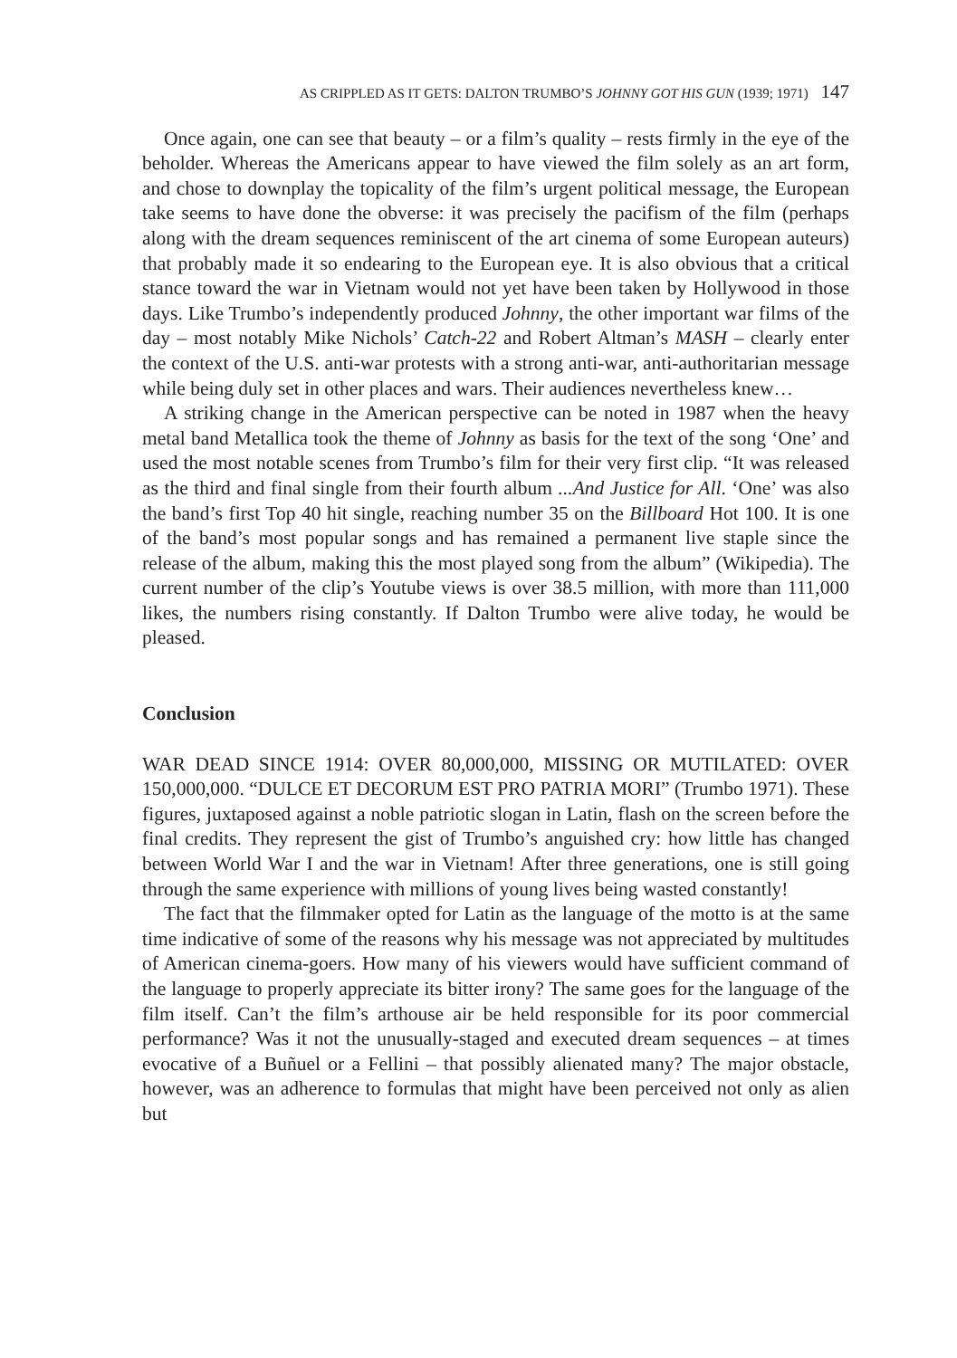AS CRIPPLED AS IT GETS: DALTON TRUMBO’S JOHNNY GOT HIS GUN (1939; 1971) 147
Once again, one can see that beauty – or a film’s quality – rests firmly in the eye of the beholder. Whereas the Americans appear to have viewed the film solely as an art form, and chose to downplay the topicality of the film’s urgent political message, the European take seems to have done the obverse: it was precisely the pacifism of the film (perhaps along with the dream sequences reminiscent of the art cinema of some European auteurs) that probably made it so endearing to the European eye. It is also obvious that a critical stance toward the war in Vietnam would not yet have been taken by Hollywood in those days. Like Trumbo’s independently produced Johnny, the other important war films of the day – most notably Mike Nichols’ Catch-22 and Robert Altman’s MASH – clearly enter the context of the U.S. anti-war protests with a strong anti-war, anti-authoritarian message while being duly set in other places and wars. Their audiences nevertheless knew…
A striking change in the American perspective can be noted in 1987 when the heavy metal band Metallica took the theme of Johnny as basis for the text of the song ‘One’ and used the most notable scenes from Trumbo’s film for their very first clip. “It was released as the third and final single from their fourth album ...And Justice for All. ‘One’ was also the band’s first Top 40 hit single, reaching number 35 on the Billboard Hot 100. It is one of the band’s most popular songs and has remained a permanent live staple since the release of the album, making this the most played song from the album” (Wikipedia). The current number of the clip’s Youtube views is over 38.5 million, with more than 111,000 likes, the numbers rising constantly. If Dalton Trumbo were alive today, he would be pleased.
Conclusion
WAR DEAD SINCE 1914: OVER 80,000,000, MISSING OR MUTILATED: OVER 150,000,000. “DULCE ET DECORUM EST PRO PATRIA MORI” (Trumbo 1971). These figures, juxtaposed against a noble patriotic slogan in Latin, flash on the screen before the final credits. They represent the gist of Trumbo’s anguished cry: how little has changed between World War I and the war in Vietnam! After three generations, one is still going through the same experience with millions of young lives being wasted constantly!
The fact that the filmmaker opted for Latin as the language of the motto is at the same time indicative of some of the reasons why his message was not appreciated by multitudes of American cinema-goers. How many of his viewers would have sufficient command of the language to properly appreciate its bitter irony? The same goes for the language of the film itself. Can’t the film’s arthouse air be held responsible for its poor commercial performance? Was it not the unusually-staged and executed dream sequences – at times evocative of a Buñuel or a Fellini – that possibly alienated many? The major obstacle, however, was an adherence to formulas that might have been perceived not only as alien but